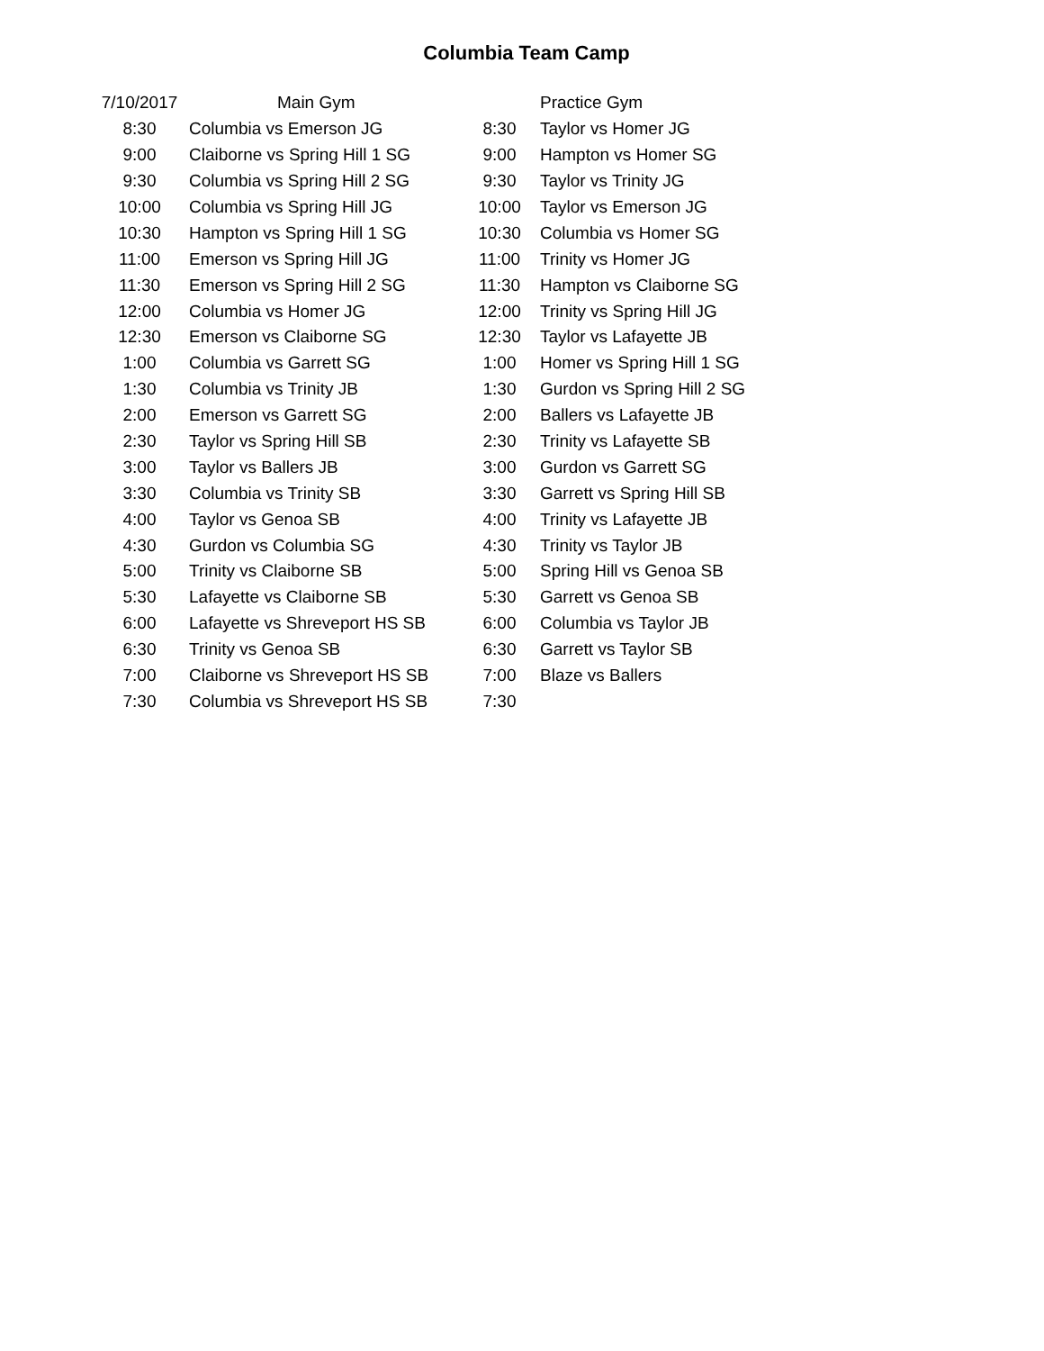Columbia Team Camp
| 7/10/2017 | Main Gym | | Practice Gym |
| --- | --- | --- | --- |
| 8:30 | Columbia vs Emerson JG | 8:30 | Taylor vs Homer JG |
| 9:00 | Claiborne vs Spring Hill 1 SG | 9:00 | Hampton vs Homer SG |
| 9:30 | Columbia vs Spring Hill 2 SG | 9:30 | Taylor vs Trinity JG |
| 10:00 | Columbia vs Spring Hill JG | 10:00 | Taylor vs Emerson JG |
| 10:30 | Hampton vs Spring Hill 1 SG | 10:30 | Columbia vs Homer SG |
| 11:00 | Emerson vs Spring Hill JG | 11:00 | Trinity vs Homer JG |
| 11:30 | Emerson vs Spring Hill 2 SG | 11:30 | Hampton vs Claiborne SG |
| 12:00 | Columbia vs Homer JG | 12:00 | Trinity vs Spring Hill JG |
| 12:30 | Emerson vs Claiborne SG | 12:30 | Taylor vs Lafayette JB |
| 1:00 | Columbia vs Garrett SG | 1:00 | Homer vs Spring Hill 1 SG |
| 1:30 | Columbia vs Trinity JB | 1:30 | Gurdon vs Spring Hill 2 SG |
| 2:00 | Emerson vs Garrett SG | 2:00 | Ballers vs Lafayette JB |
| 2:30 | Taylor vs Spring Hill SB | 2:30 | Trinity vs Lafayette SB |
| 3:00 | Taylor vs Ballers JB | 3:00 | Gurdon vs Garrett SG |
| 3:30 | Columbia vs Trinity SB | 3:30 | Garrett vs Spring Hill SB |
| 4:00 | Taylor vs Genoa SB | 4:00 | Trinity vs Lafayette JB |
| 4:30 | Gurdon vs Columbia SG | 4:30 | Trinity vs Taylor JB |
| 5:00 | Trinity vs Claiborne SB | 5:00 | Spring Hill vs Genoa SB |
| 5:30 | Lafayette vs Claiborne SB | 5:30 | Garrett vs Genoa SB |
| 6:00 | Lafayette vs Shreveport HS SB | 6:00 | Columbia vs Taylor JB |
| 6:30 | Trinity vs Genoa SB | 6:30 | Garrett vs Taylor SB |
| 7:00 | Claiborne vs Shreveport HS SB | 7:00 | Blaze vs Ballers |
| 7:30 | Columbia vs Shreveport HS SB | 7:30 | |